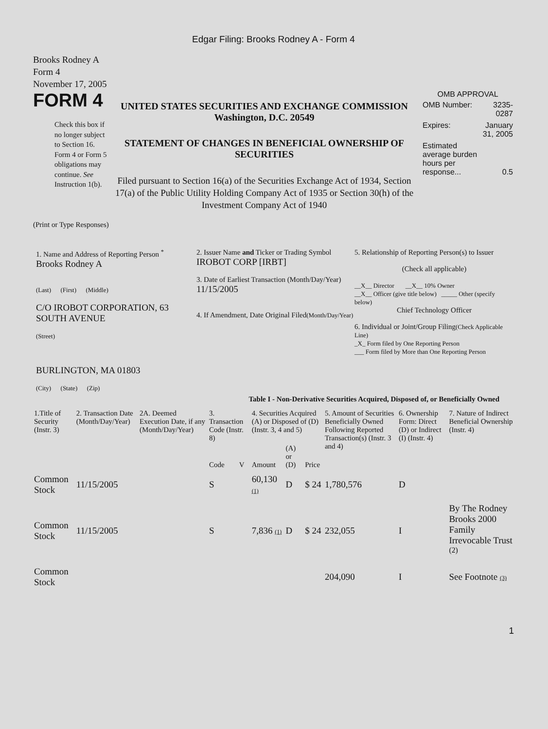Edgar Filing: Brooks Rodney A - Form 4
Brooks Rodney A
Form 4
November 17, 2005
FORM 4
Check this box if no longer subject to Section 16. Form 4 or Form 5 obligations may continue. See Instruction 1(b).
UNITED STATES SECURITIES AND EXCHANGE COMMISSION
Washington, D.C. 20549
STATEMENT OF CHANGES IN BENEFICIAL OWNERSHIP OF SECURITIES
Filed pursuant to Section 16(a) of the Securities Exchange Act of 1934, Section 17(a) of the Public Utility Holding Company Act of 1935 or Section 30(h) of the Investment Company Act of 1940
OMB APPROVAL
| OMB Number: | 3235-0287 |
| Expires: | January 31, 2005 |
| Estimated average burden hours per response... | 0.5 |
(Print or Type Responses)
1. Name and Address of Reporting Person <sup>*</sup>
Brooks Rodney A
(Last) (First) (Middle)
C/O IROBOT CORPORATION, 63 SOUTH AVENUE
(Street)
BURLINGTON, MA 01803
(City) (State) (Zip)
2. Issuer Name and Ticker or Trading Symbol
IROBOT CORP [IRBT]
3. Date of Earliest Transaction (Month/Day/Year)
11/15/2005
4. If Amendment, Date Original Filed(Month/Day/Year)
5. Relationship of Reporting Person(s) to Issuer
(Check all applicable)
__X__ Director __X__ 10% Owner
__X__ Officer (give title below) _____ Other (specify below)
Chief Technology Officer
6. Individual or Joint/Group Filing(Check Applicable Line)
_X_ Form filed by One Reporting Person
___ Form filed by More than One Reporting Person
Table I - Non-Derivative Securities Acquired, Disposed of, or Beneficially Owned
| 1.Title of Security (Instr. 3) | 2. Transaction Date (Month/Day/Year) | 2A. Deemed Execution Date, if any (Month/Day/Year) | 3. Transaction Code (Instr. 8) | | 4. Securities Acquired (A) or Disposed of (D) (Instr. 3, 4 and 5) | | | 5. Amount of Securities Beneficially Owned Following Reported Transaction(s) (Instr. 3 and 4) | 6. Ownership Form: Direct (D) or Indirect (I) (Instr. 4) | 7. Nature of Indirect Beneficial Ownership (Instr. 4) |
| --- | --- | --- | --- | --- | --- | --- | --- | --- | --- | --- |
| | | | Code | V | Amount | (A) or (D) | Price | | | |
| Common Stock | 11/15/2005 | | S | | 60,130 (1) | D | $ 24 | 1,780,576 | D | |
| Common Stock | 11/15/2005 | | S | | 7,836 (1) | D | $ 24 | 232,055 | I | By The Rodney Brooks 2000 Family Irrevocable Trust <sup>(2)</sup> |
| Common Stock | | | | | | | | 204,090 | I | See Footnote (3) |
1